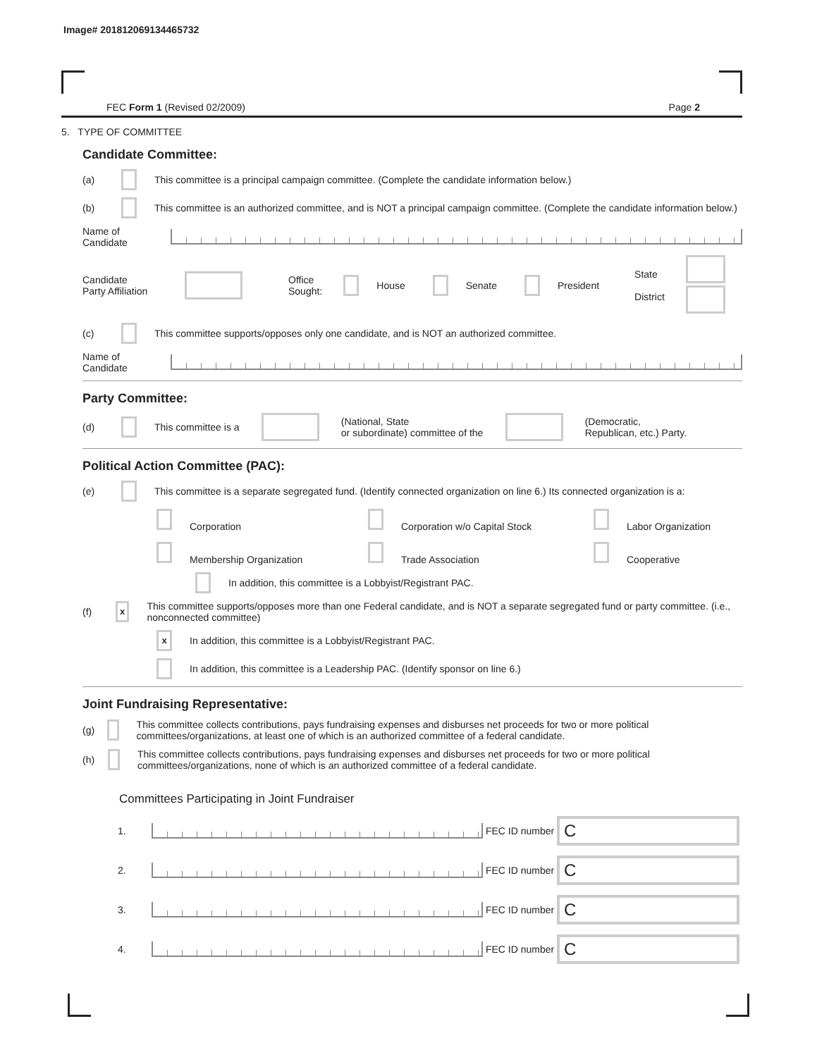Image# 201812069134465732
FEC Form 1 (Revised 02/2009) Page 2
5. TYPE OF COMMITTEE
Candidate Committee:
(a) This committee is a principal campaign committee. (Complete the candidate information below.)
(b) This committee is an authorized committee, and is NOT a principal campaign committee. (Complete the candidate information below.)
Name of
Candidate
Candidate
Party Affiliation Office
Sought: House Senate President State
District
(c) This committee supports/opposes only one candidate, and is NOT an authorized committee.
Name of
Candidate
Party Committee:
(d) This committee is a (National, State
or subordinate) committee of the (Democratic,
Republican, etc.) Party.
Political Action Committee (PAC):
(e) This committee is a separate segregated fund. (Identify connected organization on line 6.) Its connected organization is a:
Corporation
Corporation w/o Capital Stock
Labor Organization
Membership Organization
Trade Association
Cooperative
In addition, this committee is a Lobbyist/Registrant PAC.
(f) x This committee supports/opposes more than one Federal candidate, and is NOT a separate segregated fund or party committee. (i.e., nonconnected committee)
x In addition, this committee is a Lobbyist/Registrant PAC.
In addition, this committee is a Leadership PAC. (Identify sponsor on line 6.)
Joint Fundraising Representative:
(g) This committee collects contributions, pays fundraising expenses and disburses net proceeds for two or more political committees/organizations, at least one of which is an authorized committee of a federal candidate.
(h) This committee collects contributions, pays fundraising expenses and disburses net proceeds for two or more political committees/organizations, none of which is an authorized committee of a federal candidate.
Committees Participating in Joint Fundraiser
1. FEC ID number C
2. FEC ID number C
3. FEC ID number C
4. FEC ID number C